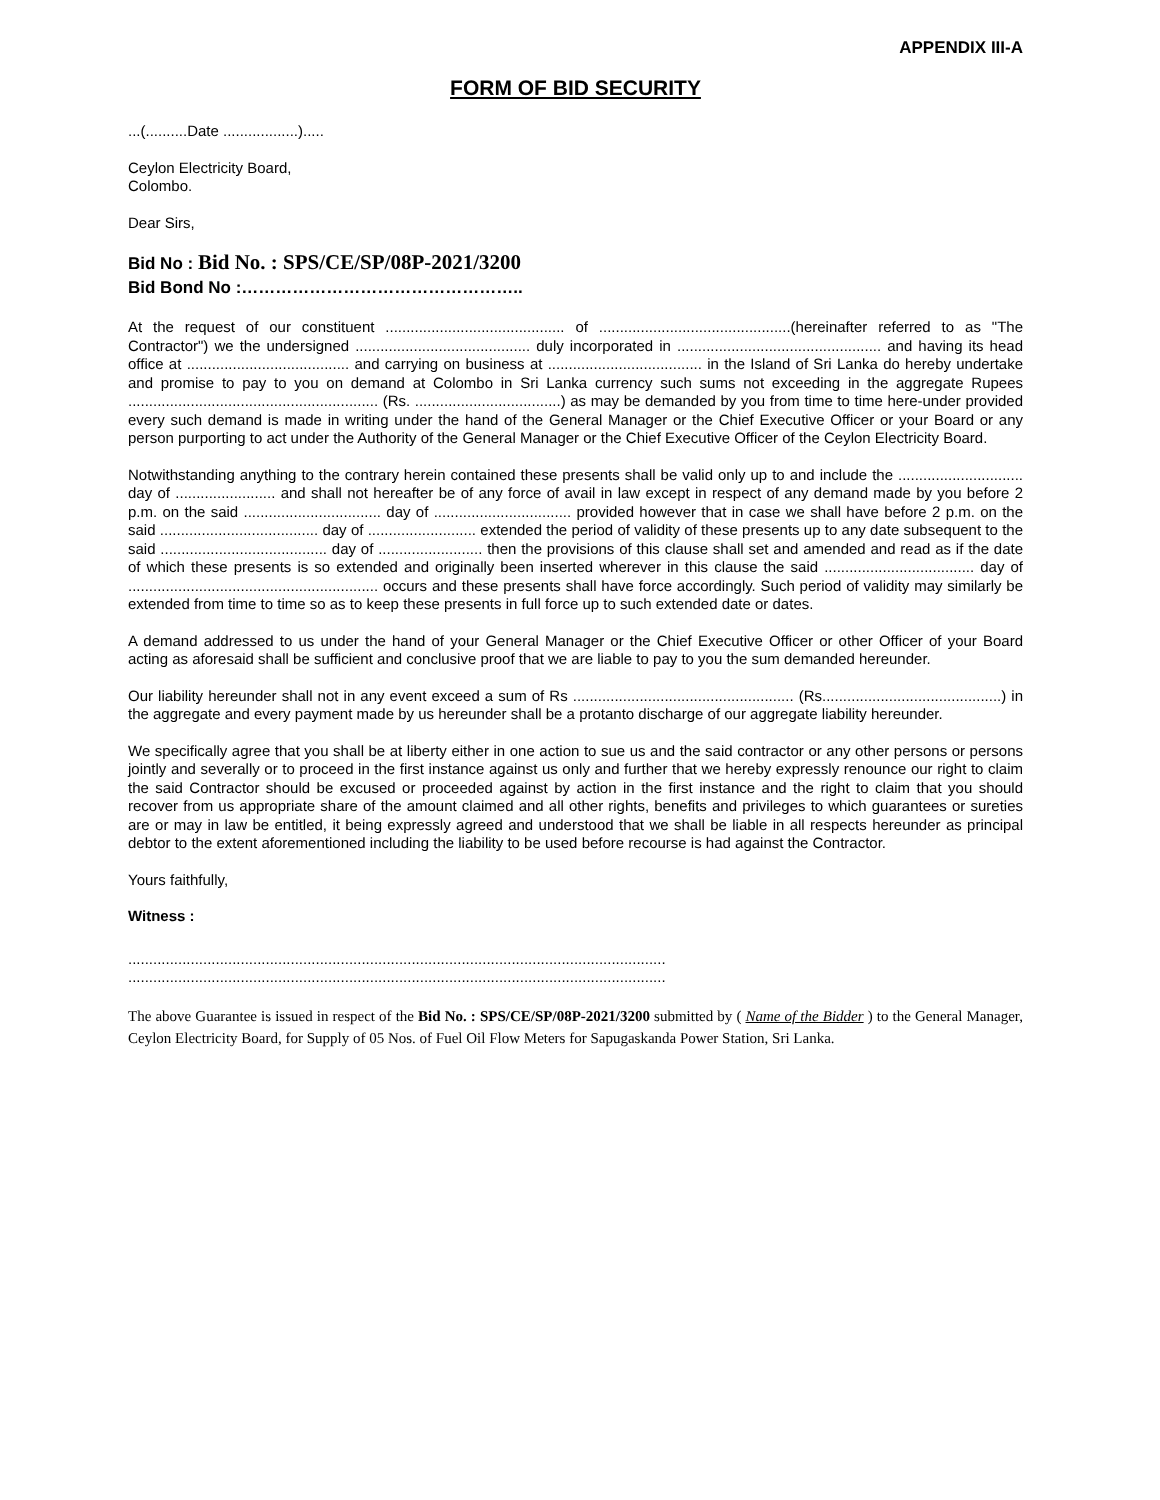APPENDIX III-A
FORM OF BID SECURITY
...(..........Date ..................).....
Ceylon Electricity Board,
Colombo.
Dear Sirs,
Bid No : Bid No. : SPS/CE/SP/08P-2021/3200
Bid Bond No :…………………………………………..
At the request of our constituent ........................................... of ..............................................(hereinafter referred to as "The Contractor") we the undersigned .......................................... duly incorporated in ................................................. and having its head office at ....................................... and carrying on business at ..................................... in the Island of Sri Lanka do hereby undertake and promise to pay to you on demand at Colombo in Sri Lanka currency such sums not exceeding in the aggregate Rupees ............................................................ (Rs. ...................................) as may be demanded by you from time to time here-under provided every such demand is made in writing under the hand of the General Manager or the Chief Executive Officer or your Board or any person purporting to act under the Authority of the General Manager or the Chief Executive Officer of the Ceylon Electricity Board.
Notwithstanding anything to the contrary herein contained these presents shall be valid only up to and include the .............................. day of ........................ and shall not hereafter be of any force of avail in law except in respect of any demand made by you before 2 p.m. on the said ................................. day of ................................. provided however that in case we shall have before 2 p.m. on the said ...................................... day of .......................... extended the period of validity of these presents up to any date subsequent to the said ........................................ day of ......................... then the provisions of this clause shall set and amended and read as if the date of which these presents is so extended and originally been inserted wherever in this clause the said .................................... day of ............................................................ occurs and these presents shall have force accordingly. Such period of validity may similarly be extended from time to time so as to keep these presents in full force up to such extended date or dates.
A demand addressed to us under the hand of your General Manager or the Chief Executive Officer or other Officer of your Board acting as aforesaid shall be sufficient and conclusive proof that we are liable to pay to you the sum demanded hereunder.
Our liability hereunder shall not in any event exceed a sum of Rs ..................................................... (Rs...........................................) in the aggregate and every payment made by us hereunder shall be a protanto discharge of our aggregate liability hereunder.
We specifically agree that you shall be at liberty either in one action to sue us and the said contractor or any other persons or persons jointly and severally or to proceed in the first instance against us only and further that we hereby expressly renounce our right to claim the said Contractor should be excused or proceeded against by action in the first instance and the right to claim that you should recover from us appropriate share of the amount claimed and all other rights, benefits and privileges to which guarantees or sureties are or may in law be entitled, it being expressly agreed and understood that we shall be liable in all respects hereunder as principal debtor to the extent aforementioned including the liability to be used before recourse is had against the Contractor.
Yours faithfully,
Witness :
.................................................................................................................................
.................................................................................................................................
The above Guarantee is issued in respect of the Bid No. : SPS/CE/SP/08P-2021/3200 submitted by ( Name of the Bidder ) to the General Manager, Ceylon Electricity Board, for Supply of 05 Nos. of Fuel Oil Flow Meters for Sapugaskanda Power Station, Sri Lanka.